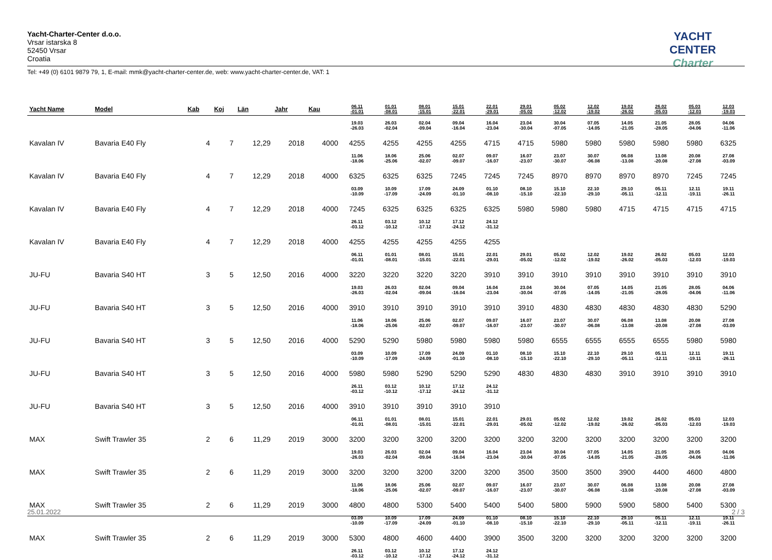Yacht-Charter-Center d.o.o.
Vrsar istarska 8
52450 Vrsar
Croatia
YACHT CENTER
Charter
Tel: +49 (0) 6101 9879 79, 1, E-mail: mmk@yacht-charter-center.de, web: www.yacht-charter-center.de, VAT: 1
| Yacht Name | Model | Kab | Koj | Län | Jahr | Kau | 06.11 -01.01 | 01.01 -08.01 | 08.01 -15.01 | 15.01 -22.01 | 22.01 -29.01 | 29.01 -05.02 | 05.02 -12.02 | 12.02 -19.02 | 19.02 -26.02 | 26.02 -05.03 | 05.03 -12.03 | 12.03 -19.03 |
| --- | --- | --- | --- | --- | --- | --- | --- | --- | --- | --- | --- | --- | --- | --- | --- | --- | --- | --- |
| | | | | | | | 19.03 -26.03 | 26.03 -02.04 | 02.04 -09.04 | 09.04 -16.04 | 16.04 -23.04 | 23.04 -30.04 | 30.04 -07.05 | 07.05 -14.05 | 14.05 -21.05 | 21.05 -28.05 | 28.05 -04.06 | 04.06 -11.06 |
| Kavalan IV | Bavaria E40 Fly | 4 | 7 | 12,29 | 2018 | 4000 | 4255 | 4255 | 4255 | 4255 | 4715 | 4715 | 5980 | 5980 | 5980 | 5980 | 5980 | 6325 |
| | | | | | | | 11.06 -18.06 | 18.06 -25.06 | 25.06 -02.07 | 02.07 -09.07 | 09.07 -16.07 | 16.07 -23.07 | 23.07 -30.07 | 30.07 -06.08 | 06.08 -13.08 | 13.08 -20.08 | 20.08 -27.08 | 27.08 -03.09 |
| Kavalan IV | Bavaria E40 Fly | 4 | 7 | 12,29 | 2018 | 4000 | 6325 | 6325 | 6325 | 7245 | 7245 | 7245 | 8970 | 8970 | 8970 | 8970 | 7245 | 7245 |
| | | | | | | | 03.09 -10.09 | 10.09 -17.09 | 17.09 -24.09 | 24.09 -01.10 | 01.10 -08.10 | 08.10 -15.10 | 15.10 -22.10 | 22.10 -29.10 | 29.10 -05.11 | 05.11 -12.11 | 12.11 -19.11 | 19.11 -26.11 |
| Kavalan IV | Bavaria E40 Fly | 4 | 7 | 12,29 | 2018 | 4000 | 7245 | 6325 | 6325 | 6325 | 6325 | 5980 | 5980 | 5980 | 4715 | 4715 | 4715 | 4715 |
| | | | | | | | 26.11 -03.12 | 03.12 -10.12 | 10.12 -17.12 | 17.12 -24.12 | 24.12 -31.12 | | | | | | | |
| Kavalan IV | Bavaria E40 Fly | 4 | 7 | 12,29 | 2018 | 4000 | 4255 | 4255 | 4255 | 4255 | 4255 | | | | | | | |
| | | | | | | | 06.11 -01.01 | 01.01 -08.01 | 08.01 -15.01 | 15.01 -22.01 | 22.01 -29.01 | 29.01 -05.02 | 05.02 -12.02 | 12.02 -19.02 | 19.02 -26.02 | 26.02 -05.03 | 05.03 -12.03 | 12.03 -19.03 |
| JU-FU | Bavaria S40 HT | 3 | 5 | 12,50 | 2016 | 4000 | 3220 | 3220 | 3220 | 3220 | 3910 | 3910 | 3910 | 3910 | 3910 | 3910 | 3910 | 3910 |
| | | | | | | | 19.03 -26.03 | 26.03 -02.04 | 02.04 -09.04 | 09.04 -16.04 | 16.04 -23.04 | 23.04 -30.04 | 30.04 -07.05 | 07.05 -14.05 | 14.05 -21.05 | 21.05 -28.05 | 28.05 -04.06 | 04.06 -11.06 |
| JU-FU | Bavaria S40 HT | 3 | 5 | 12,50 | 2016 | 4000 | 3910 | 3910 | 3910 | 3910 | 3910 | 3910 | 4830 | 4830 | 4830 | 4830 | 4830 | 5290 |
| | | | | | | | 11.06 -18.06 | 18.06 -25.06 | 25.06 -02.07 | 02.07 -09.07 | 09.07 -16.07 | 16.07 -23.07 | 23.07 -30.07 | 30.07 -06.08 | 06.08 -13.08 | 13.08 -20.08 | 20.08 -27.08 | 27.08 -03.09 |
| JU-FU | Bavaria S40 HT | 3 | 5 | 12,50 | 2016 | 4000 | 5290 | 5290 | 5980 | 5980 | 5980 | 5980 | 6555 | 6555 | 6555 | 6555 | 5980 | 5980 |
| | | | | | | | 03.09 -10.09 | 10.09 -17.09 | 17.09 -24.09 | 24.09 -01.10 | 01.10 -08.10 | 08.10 -15.10 | 15.10 -22.10 | 22.10 -29.10 | 29.10 -05.11 | 05.11 -12.11 | 12.11 -19.11 | 19.11 -26.11 |
| JU-FU | Bavaria S40 HT | 3 | 5 | 12,50 | 2016 | 4000 | 5980 | 5980 | 5290 | 5290 | 5290 | 4830 | 4830 | 4830 | 3910 | 3910 | 3910 | 3910 |
| | | | | | | | 26.11 -03.12 | 03.12 -10.12 | 10.12 -17.12 | 17.12 -24.12 | 24.12 -31.12 | | | | | | | |
| JU-FU | Bavaria S40 HT | 3 | 5 | 12,50 | 2016 | 4000 | 3910 | 3910 | 3910 | 3910 | 3910 | | | | | | | |
| | | | | | | | 06.11 -01.01 | 01.01 -08.01 | 08.01 -15.01 | 15.01 -22.01 | 22.01 -29.01 | 29.01 -05.02 | 05.02 -12.02 | 12.02 -19.02 | 19.02 -26.02 | 26.02 -05.03 | 05.03 -12.03 | 12.03 -19.03 |
| MAX | Swift Trawler 35 | 2 | 6 | 11,29 | 2019 | 3000 | 3200 | 3200 | 3200 | 3200 | 3200 | 3200 | 3200 | 3200 | 3200 | 3200 | 3200 | 3200 |
| | | | | | | | 19.03 -26.03 | 26.03 -02.04 | 02.04 -09.04 | 09.04 -16.04 | 16.04 -23.04 | 23.04 -30.04 | 30.04 -07.05 | 07.05 -14.05 | 14.05 -21.05 | 21.05 -28.05 | 28.05 -04.06 | 04.06 -11.06 |
| MAX | Swift Trawler 35 | 2 | 6 | 11,29 | 2019 | 3000 | 3200 | 3200 | 3200 | 3200 | 3200 | 3500 | 3500 | 3500 | 3900 | 4400 | 4600 | 4800 |
| | | | | | | | 11.06 -18.06 | 18.06 -25.06 | 25.06 -02.07 | 02.07 -09.07 | 09.07 -16.07 | 16.07 -23.07 | 23.07 -30.07 | 30.07 -06.08 | 06.08 -13.08 | 13.08 -20.08 | 20.08 -27.08 | 27.08 -03.09 |
| MAX | Swift Trawler 35 | 2 | 6 | 11,29 | 2019 | 3000 | 4800 | 4800 | 5300 | 5400 | 5400 | 5400 | 5800 | 5900 | 5900 | 5800 | 5400 | 5300 |
| | | | | | | | 03.09 -10.09 | 10.09 -17.09 | 17.09 -24.09 | 24.09 -01.10 | 01.10 -08.10 | 08.10 -15.10 | 15.10 -22.10 | 22.10 -29.10 | 29.10 -05.11 | 05.11 -12.11 | 12.11 -19.11 | 19.11 -26.11 |
| MAX | Swift Trawler 35 | 2 | 6 | 11,29 | 2019 | 3000 | 5300 | 4800 | 4600 | 4400 | 3900 | 3500 | 3200 | 3200 | 3200 | 3200 | 3200 | 3200 |
| | | | | | | | 26.11 -03.12 | 03.12 -10.12 | 10.12 -17.12 | 17.12 -24.12 | 24.12 -31.12 | | | | | | | |
25.01.2022 2 / 3